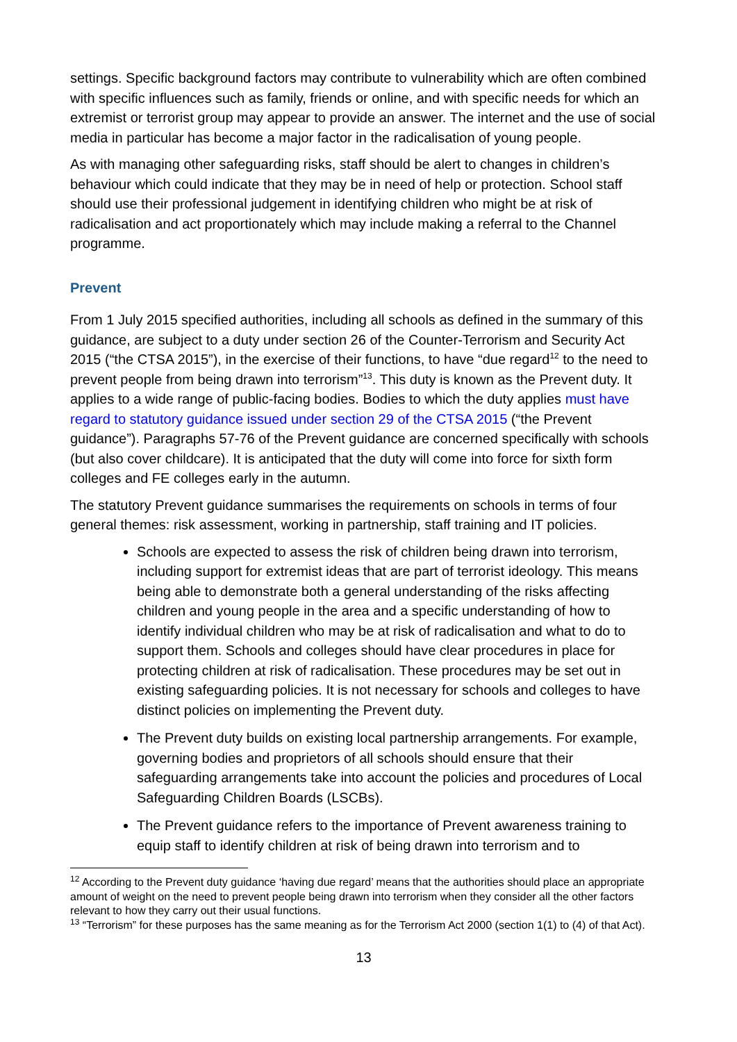settings. Specific background factors may contribute to vulnerability which are often combined with specific influences such as family, friends or online, and with specific needs for which an extremist or terrorist group may appear to provide an answer. The internet and the use of social media in particular has become a major factor in the radicalisation of young people.
As with managing other safeguarding risks, staff should be alert to changes in children’s behaviour which could indicate that they may be in need of help or protection. School staff should use their professional judgement in identifying children who might be at risk of radicalisation and act proportionately which may include making a referral to the Channel programme.
Prevent
From 1 July 2015 specified authorities, including all schools as defined in the summary of this guidance, are subject to a duty under section 26 of the Counter-Terrorism and Security Act 2015 (“the CTSA 2015”), in the exercise of their functions, to have “due regard<sup>12</sup> to the need to prevent people from being drawn into terrorism”<sup>13</sup>. This duty is known as the Prevent duty. It applies to a wide range of public-facing bodies. Bodies to which the duty applies must have regard to statutory guidance issued under section 29 of the CTSA 2015 (“the Prevent guidance”). Paragraphs 57-76 of the Prevent guidance are concerned specifically with schools (but also cover childcare). It is anticipated that the duty will come into force for sixth form colleges and FE colleges early in the autumn.
The statutory Prevent guidance summarises the requirements on schools in terms of four general themes: risk assessment, working in partnership, staff training and IT policies.
Schools are expected to assess the risk of children being drawn into terrorism, including support for extremist ideas that are part of terrorist ideology. This means being able to demonstrate both a general understanding of the risks affecting children and young people in the area and a specific understanding of how to identify individual children who may be at risk of radicalisation and what to do to support them. Schools and colleges should have clear procedures in place for protecting children at risk of radicalisation. These procedures may be set out in existing safeguarding policies. It is not necessary for schools and colleges to have distinct policies on implementing the Prevent duty.
The Prevent duty builds on existing local partnership arrangements. For example, governing bodies and proprietors of all schools should ensure that their safeguarding arrangements take into account the policies and procedures of Local Safeguarding Children Boards (LSCBs).
The Prevent guidance refers to the importance of Prevent awareness training to equip staff to identify children at risk of being drawn into terrorism and to
<sup>12</sup> According to the Prevent duty guidance ‘having due regard’ means that the authorities should place an appropriate amount of weight on the need to prevent people being drawn into terrorism when they consider all the other factors relevant to how they carry out their usual functions.
<sup>13</sup> “Terrorism” for these purposes has the same meaning as for the Terrorism Act 2000 (section 1(1) to (4) of that Act).
13